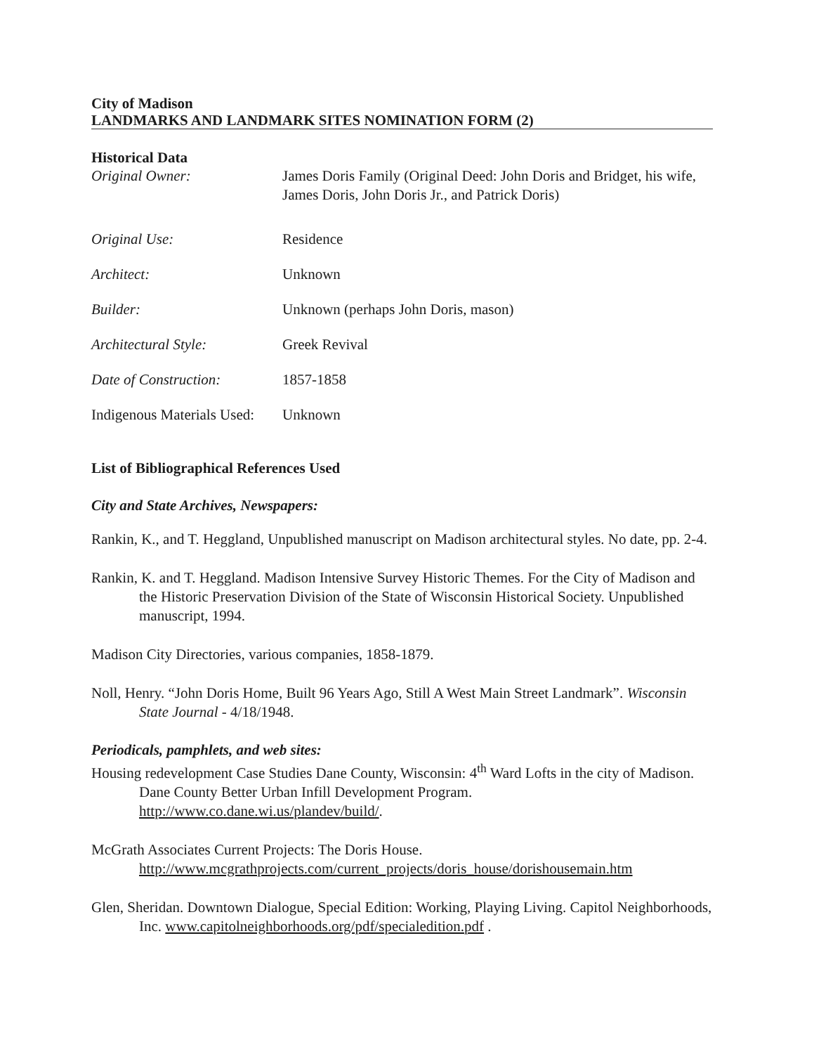City of Madison
LANDMARKS AND LANDMARK SITES NOMINATION FORM (2)
Historical Data
Original Owner: James Doris Family (Original Deed: John Doris and Bridget, his wife, James Doris, John Doris Jr., and Patrick Doris)
Original Use: Residence
Architect: Unknown
Builder: Unknown (perhaps John Doris, mason)
Architectural Style: Greek Revival
Date of Construction: 1857-1858
Indigenous Materials Used:
Unknown
List of Bibliographical References Used
City and State Archives, Newspapers:
Rankin, K., and T. Heggland, Unpublished manuscript on Madison architectural styles. No date, pp. 2-4.
Rankin, K. and T. Heggland. Madison Intensive Survey Historic Themes. For the City of Madison and the Historic Preservation Division of the State of Wisconsin Historical Society. Unpublished manuscript, 1994.
Madison City Directories, various companies, 1858-1879.
Noll, Henry. “John Doris Home, Built 96 Years Ago, Still A West Main Street Landmark”. Wisconsin State Journal - 4/18/1948.
Periodicals, pamphlets, and web sites:
Housing redevelopment Case Studies Dane County, Wisconsin: 4<sup>th</sup> Ward Lofts in the city of Madison. Dane County Better Urban Infill Development Program. http://www.co.dane.wi.us/plandev/build/.
McGrath Associates Current Projects: The Doris House. http://www.mcgrathprojects.com/current_projects/doris_house/dorishousemain.htm
Glen, Sheridan. Downtown Dialogue, Special Edition: Working, Playing Living. Capitol Neighborhoods, Inc. www.capitolneighborhoods.org/pdf/specialedition.pdf .